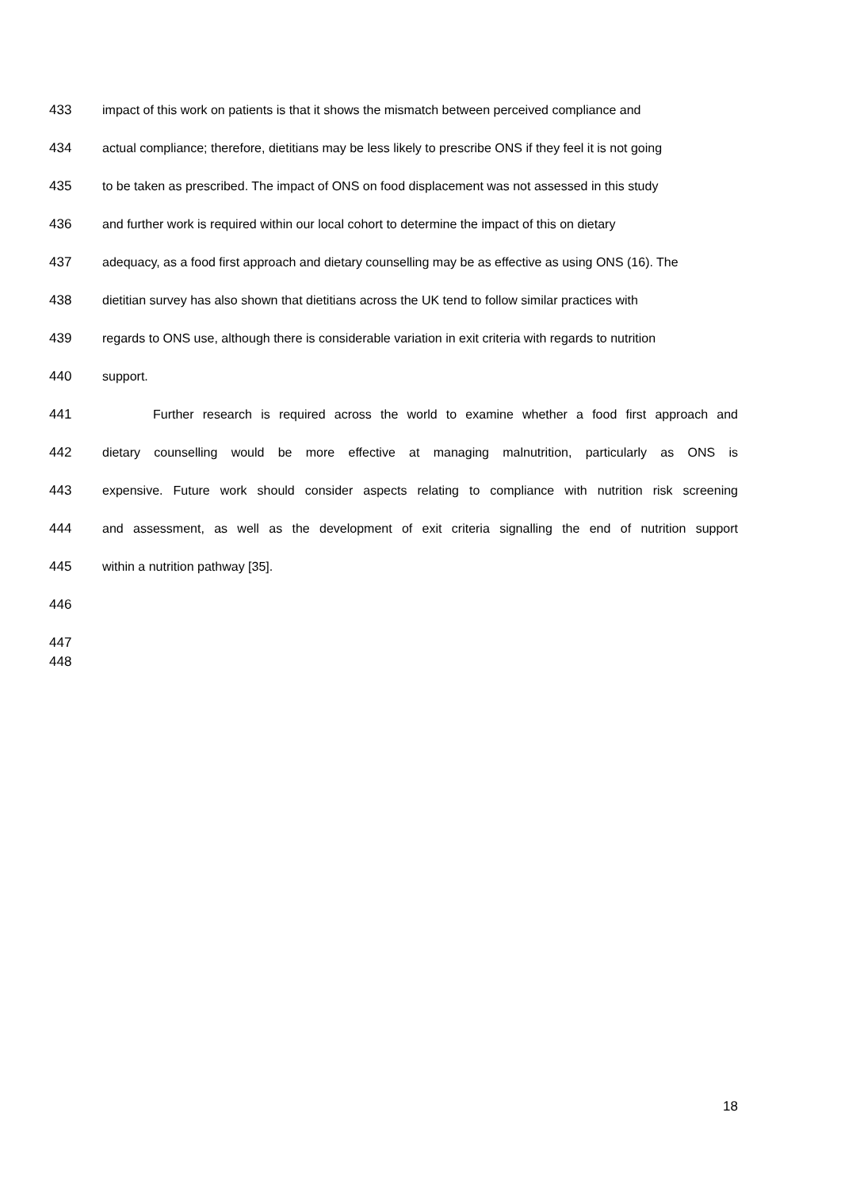433 impact of this work on patients is that it shows the mismatch between perceived compliance and
434 actual compliance; therefore, dietitians may be less likely to prescribe ONS if they feel it is not going
435 to be taken as prescribed. The impact of ONS on food displacement was not assessed in this study
436 and further work is required within our local cohort to determine the impact of this on dietary
437 adequacy, as a food first approach and dietary counselling may be as effective as using ONS (16). The
438 dietitian survey has also shown that dietitians across the UK tend to follow similar practices with
439 regards to ONS use, although there is considerable variation in exit criteria with regards to nutrition
440 support.
441 Further research is required across the world to examine whether a food first approach and
442 dietary counselling would be more effective at managing malnutrition, particularly as ONS is
443 expensive. Future work should consider aspects relating to compliance with nutrition risk screening
444 and assessment, as well as the development of exit criteria signalling the end of nutrition support
445 within a nutrition pathway [35].
446
447
448
18